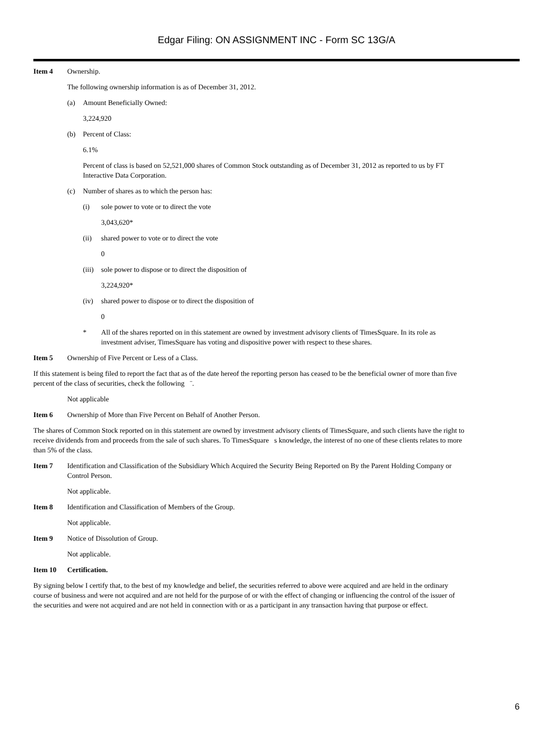Edgar Filing: ON ASSIGNMENT INC - Form SC 13G/A
Item 4 Ownership.
The following ownership information is as of December 31, 2012.
(a) Amount Beneficially Owned:
3,224,920
(b) Percent of Class:
6.1%
Percent of class is based on 52,521,000 shares of Common Stock outstanding as of December 31, 2012 as reported to us by FT Interactive Data Corporation.
(c) Number of shares as to which the person has:
(i) sole power to vote or to direct the vote
3,043,620*
(ii) shared power to vote or to direct the vote
0
(iii) sole power to dispose or to direct the disposition of
3,224,920*
(iv) shared power to dispose or to direct the disposition of
0
* All of the shares reported on in this statement are owned by investment advisory clients of TimesSquare. In its role as investment adviser, TimesSquare has voting and dispositive power with respect to these shares.
Item 5 Ownership of Five Percent or Less of a Class.
If this statement is being filed to report the fact that as of the date hereof the reporting person has ceased to be the beneficial owner of more than five percent of the class of securities, check the following ¨.
Not applicable
Item 6 Ownership of More than Five Percent on Behalf of Another Person.
The shares of Common Stock reported on in this statement are owned by investment advisory clients of TimesSquare, and such clients have the right to receive dividends from and proceeds from the sale of such shares. To TimesSquare s knowledge, the interest of no one of these clients relates to more than 5% of the class.
Item 7 Identification and Classification of the Subsidiary Which Acquired the Security Being Reported on By the Parent Holding Company or Control Person.
Not applicable.
Item 8 Identification and Classification of Members of the Group.
Not applicable.
Item 9 Notice of Dissolution of Group.
Not applicable.
Item 10 Certification.
By signing below I certify that, to the best of my knowledge and belief, the securities referred to above were acquired and are held in the ordinary course of business and were not acquired and are not held for the purpose of or with the effect of changing or influencing the control of the issuer of the securities and were not acquired and are not held in connection with or as a participant in any transaction having that purpose or effect.
6